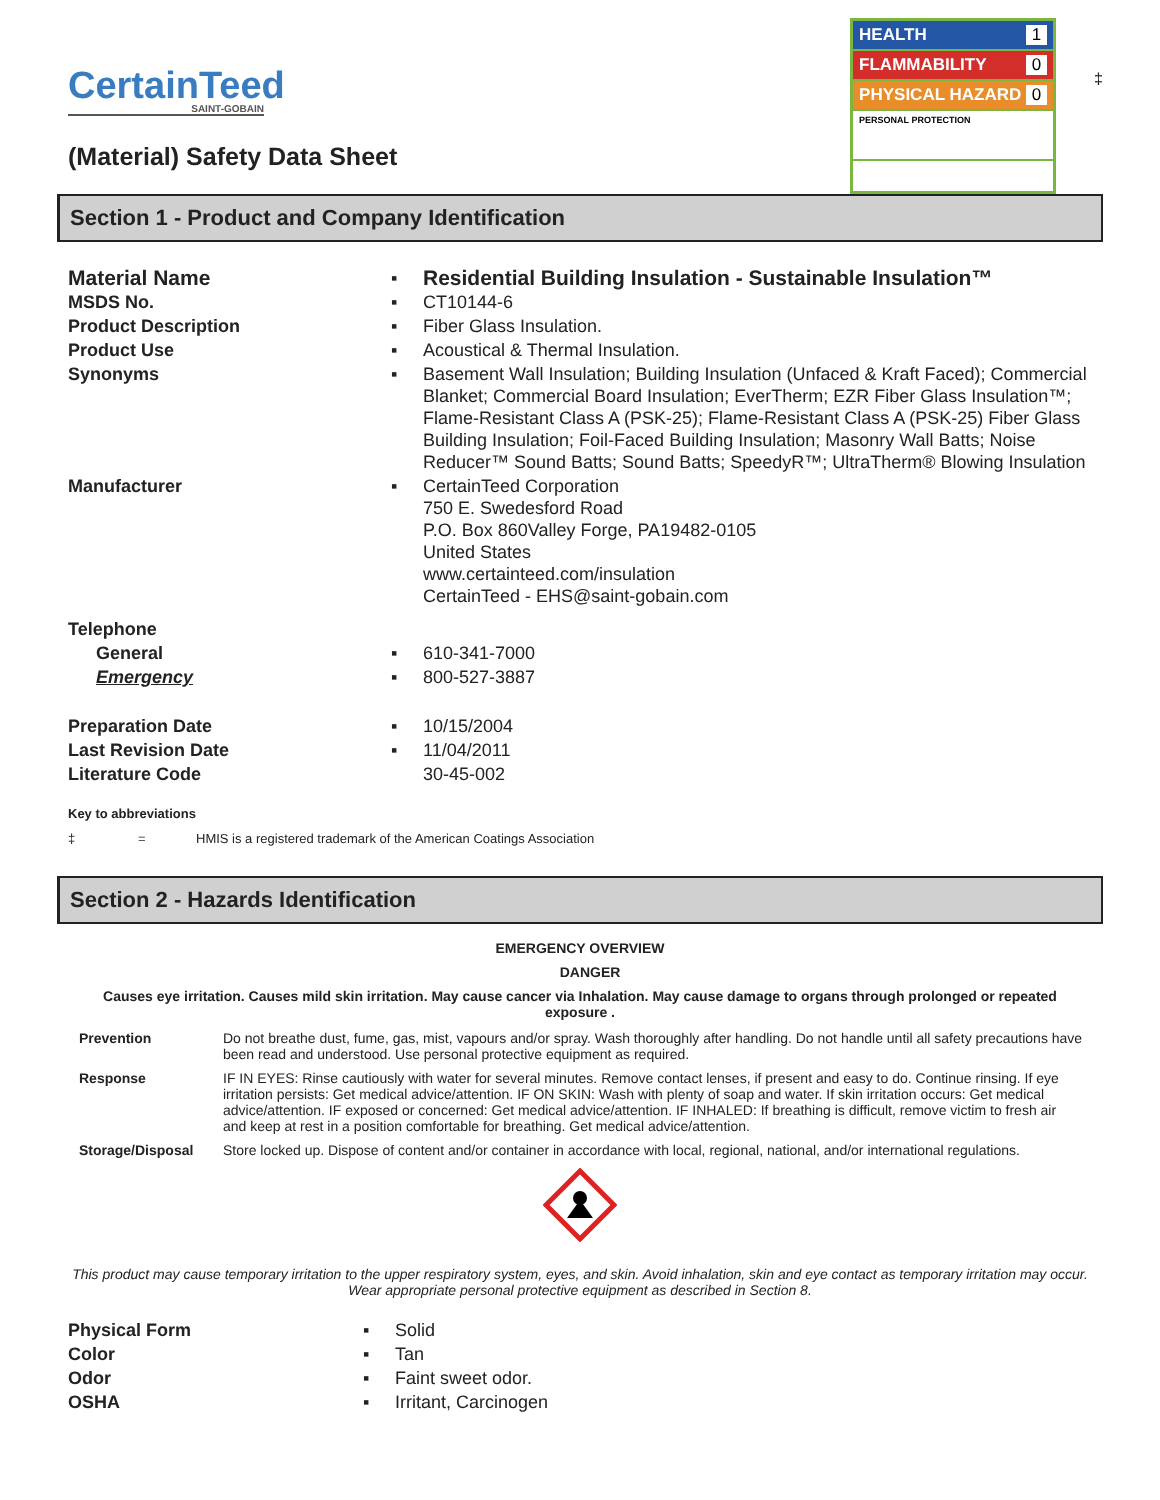CertainTeed
SAINT-GOBAIN
(Material) Safety Data Sheet
HEALTH 1
FLAMMABILITY 0
PHYSICAL HAZARD 0
PERSONAL PROTECTION
‡
Section 1 - Product and Company Identification
| Material Name | ▪ | Residential Building Insulation - Sustainable Insulation™ |
| MSDS No. | ▪ | CT10144-6 |
| Product Description | ▪ | Fiber Glass Insulation. |
| Product Use | ▪ | Acoustical & Thermal Insulation. |
| Synonyms | ▪ | Basement Wall Insulation; Building Insulation (Unfaced & Kraft Faced); Commercial Blanket; Commercial Board Insulation; EverTherm; EZR Fiber Glass Insulation™; Flame-Resistant Class A (PSK-25); Flame-Resistant Class A (PSK-25) Fiber Glass Building Insulation; Foil-Faced Building Insulation; Masonry Wall Batts; Noise Reducer™ Sound Batts; Sound Batts; SpeedyR™; UltraTherm® Blowing Insulation |
| Manufacturer | ▪ | CertainTeed Corporation 750 E. Swedesford Road P.O. Box 860Valley Forge, PA19482-0105 United States www.certainteed.com/insulation CertainTeed - EHS@saint-gobain.com |
| Telephone | | |
| General | ▪ | 610-341-7000 |
| Emergency | ▪ | 800-527-3887 |
| Preparation Date | ▪ | 10/15/2004 |
| Last Revision Date | ▪ | 11/04/2011 |
| Literature Code | | 30-45-002 |
Key to abbreviations
‡ = HMIS is a registered trademark of the American Coatings Association
Section 2 - Hazards Identification
EMERGENCY OVERVIEW
DANGER
Causes eye irritation. Causes mild skin irritation. May cause cancer via Inhalation. May cause damage to organs through prolonged or repeated exposure .
| Prevention | Do not breathe dust, fume, gas, mist, vapours and/or spray. Wash thoroughly after handling. Do not handle until all safety precautions have been read and understood. Use personal protective equipment as required. |
| Response | IF IN EYES: Rinse cautiously with water for several minutes. Remove contact lenses, if present and easy to do. Continue rinsing. If eye irritation persists: Get medical advice/attention. IF ON SKIN: Wash with plenty of soap and water. If skin irritation occurs: Get medical advice/attention. IF exposed or concerned: Get medical advice/attention. IF INHALED: If breathing is difficult, remove victim to fresh air and keep at rest in a position comfortable for breathing. Get medical advice/attention. |
| Storage/Disposal | Store locked up. Dispose of content and/or container in accordance with local, regional, national, and/or international regulations. |
This product may cause temporary irritation to the upper respiratory system, eyes, and skin. Avoid inhalation, skin and eye contact as temporary irritation may occur. Wear appropriate personal protective equipment as described in Section 8.
| Physical Form | ▪ | Solid |
| Color | ▪ | Tan |
| Odor | ▪ | Faint sweet odor. |
| OSHA | ▪ | Irritant, Carcinogen |